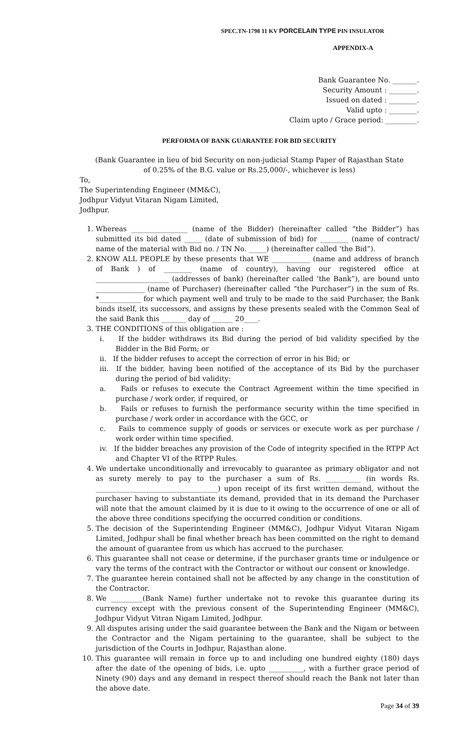SPEC.TN-1798 11 KV PORCELAIN TYPE PIN INSULATOR
APPENDIX-A
Bank Guarantee No. _______.
Security Amount : ________.
Issued on dated : ________.
Valid upto : ________.
Claim upto / Grace period: _________.
PERFORMA OF BANK GUARANTEE FOR BID SECURITY
(Bank Guarantee in lieu of bid Security on non-judicial Stamp Paper of Rajasthan State
of 0.25% of the B.G. value or Rs.25,000/-, whichever is less)
To,
The Superintending Engineer (MM&C),
Jodhpur Vidyut Vitaran Nigam Limited,
Jodhpur.
1. Whereas ________________ (name of the Bidder) (hereinafter called “the Bidder”) has submitted its bid dated _____ (date of submission of bid) for ________ (name of contract/ name of the material with Bid no. / TN No. _____) (hereinafter called ‘the Bid”).
2. KNOW ALL PEOPLE by these presents that WE ___________ (name and address of branch of Bank ) of ________ (name of country), having our registered office at _____________________ (addresses of bank) (hereinafter called ‘the Bank”), are bound unto ______________ (name of Purchaser) (hereinafter called “the Purchaser”) in the sum of Rs. *____________ for which payment well and truly to be made to the said Purchaser, the Bank binds itself, its successors, and assigns by these presents sealed with the Common Seal of the said Bank this _______ day of ______ 20____.
3. THE CONDITIONS of this obligation are :
i. If the bidder withdraws its Bid during the period of bid validity specified by the Bidder in the Bid Form; or
ii. If the bidder refuses to accept the correction of error in his Bid; or
iii. If the bidder, having been notified of the acceptance of its Bid by the purchaser during the period of bid validity:
a. Fails or refuses to execute the Contract Agreement within the time specified in purchase / work order, if required, or
b. Fails or refuses to furnish the performance security within the time specified in purchase / work order in accordance with the GCC, or
c. Fails to commence supply of goods or services or execute work as per purchase / work order within time specified.
iv. If the bidder breaches any provision of the Code of integrity specified in the RTPP Act and Chapter VI of the RTPP Rules.
4. We undertake unconditionally and irrevocably to guarantee as primary obligator and not as surety merely to pay to the purchaser a sum of Rs. __________ (in words Rs. ___________________________________) upon receipt of its first written demand, without the purchaser having to substantiate its demand, provided that in its demand the Purchaser will note that the amount claimed by it is due to it owing to the occurrence of one or all of the above three conditions specifying the occurred condition or conditions.
5. The decision of the Superintending Engineer (MM&C), Jodhpur Vidyut Vitaran Nigam Limited, Jodhpur shall be final whether breach has been committed on the right to demand the amount of guarantee from us which has accrued to the purchaser.
6. This guarantee shall not cease or determine, if the purchaser grants time or indulgence or vary the terms of the contract with the Contractor or without our consent or knowledge.
7. The guarantee herein contained shall not be affected by any change in the constitution of the Contractor.
8. We _________(Bank Name) further undertake not to revoke this guarantee during its currency except with the previous consent of the Superintending Engineer (MM&C), Jodhpur Vidyut Vitran Nigam Limited, Jodhpur.
9. All disputes arising under the said guarantee between the Bank and the Nigam or between the Contractor and the Nigam pertaining to the guarantee, shall be subject to the jurisdiction of the Courts in Jodhpur, Rajasthan alone.
10. This guarantee will remain in force up to and including one hundred eighty (180) days after the date of the opening of bids, i.e. upto __________, with a further grace period of Ninety (90) days and any demand in respect thereof should reach the Bank not later than the above date.
Page 34 of 39